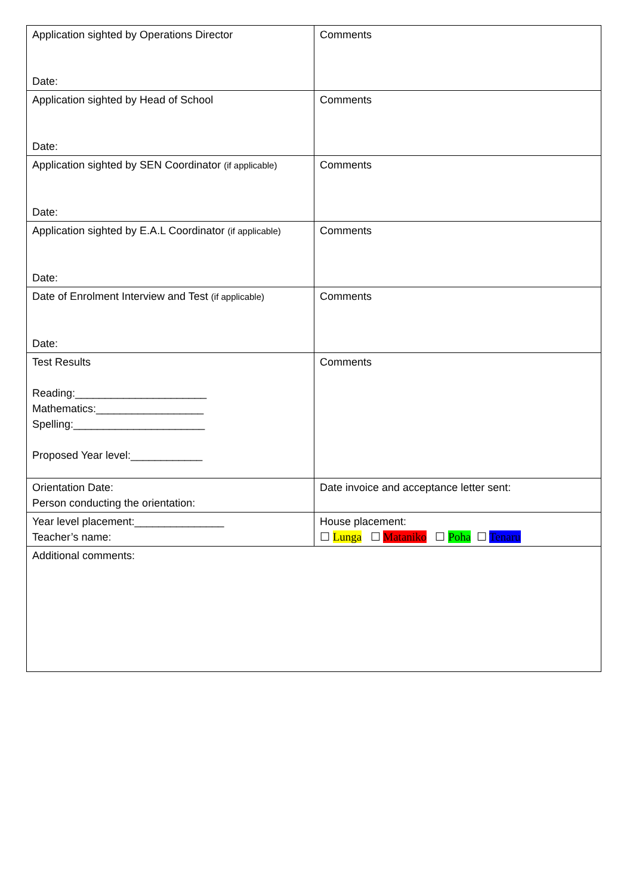| Application sighted by Operations Director Date: | Comments |
| Application sighted by Head of School Date: | Comments |
| Application sighted by SEN Coordinator (if applicable) Date: | Comments |
| Application sighted by E.A.L Coordinator (if applicable) Date: | Comments |
| Date of Enrolment Interview and Test (if applicable) Date: | Comments |
| Test Results Reading:______________________ Mathematics:__________________ Spelling:______________________ Proposed Year level:____________ | Comments |
| Orientation Date: Person conducting the orientation: | Date invoice and acceptance letter sent: |
| Year level placement:_______________ Teacher’s name: | House placement: ☐ Lunga ☐ Mataniko ☐ Poha ☐ Tenaru |
| Additional comments: | |